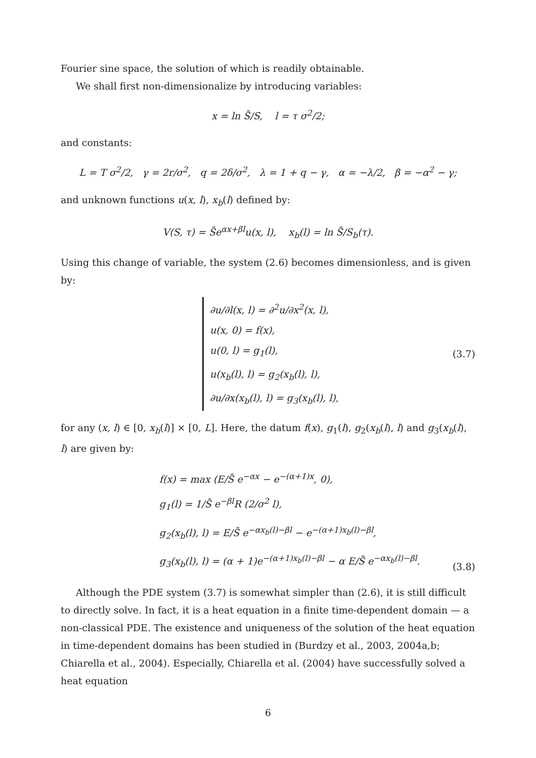Fourier sine space, the solution of which is readily obtainable.
We shall first non-dimensionalize by introducing variables:
x = ln S̄/S, l = τ σ<sup>2</sup>/2;
and constants:
L = T σ<sup>2</sup>/2, γ = 2r/σ<sup>2</sup>, q = 2δ/σ<sup>2</sup>, λ = 1 + q − γ, α = −λ/2, β = −α<sup>2</sup> − γ;
and unknown functions u(x, l), x<sub>b</sub>(l) defined by:
V(S, τ) = S̄e<sup>αx+βl</sup>u(x, l), x<sub>b</sub>(l) = ln S̄/S<sub>b</sub>(τ).
Using this change of variable, the system (2.6) becomes dimensionless, and is given by:
∂u/∂l(x, l) = ∂<sup>2</sup>u/∂x<sup>2</sup>(x, l),
u(x, 0) = f(x),
u(0, l) = g<sub>1</sub>(l),
u(x<sub>b</sub>(l), l) = g<sub>2</sub>(x<sub>b</sub>(l), l),
∂u/∂x(x<sub>b</sub>(l), l) = g<sub>3</sub>(x<sub>b</sub>(l), l),
(3.7)
for any (x, l) ∈ [0, x<sub>b</sub>(l)] × [0, L]. Here, the datum f(x), g<sub>1</sub>(l), g<sub>2</sub>(x<sub>b</sub>(l), l) and g<sub>3</sub>(x<sub>b</sub>(l), l) are given by:
f(x) = max (E/S̄ e<sup>−αx</sup> − e<sup>−(α+1)x</sup>, 0),
g<sub>1</sub>(l) = 1/S̄ e<sup>−βl</sup>R (2/σ<sup>2</sup> l),
g<sub>2</sub>(x<sub>b</sub>(l), l) = E/S̄ e<sup>−αx<sub>b</sub>(l)−βl</sup> − e<sup>−(α+1)x<sub>b</sub>(l)−βl</sup>,
g<sub>3</sub>(x<sub>b</sub>(l), l) = (α + 1)e<sup>−(α+1)x<sub>b</sub>(l)−βl</sup> − α E/S̄ e<sup>−αx<sub>b</sub>(l)−βl</sup>.
(3.8)
Although the PDE system (3.7) is somewhat simpler than (2.6), it is still difficult to directly solve. In fact, it is a heat equation in a finite time-dependent domain — a non-classical PDE. The existence and uniqueness of the solution of the heat equation in time-dependent domains has been studied in (Burdzy et al., 2003, 2004a,b; Chiarella et al., 2004). Especially, Chiarella et al. (2004) have successfully solved a heat equation
6